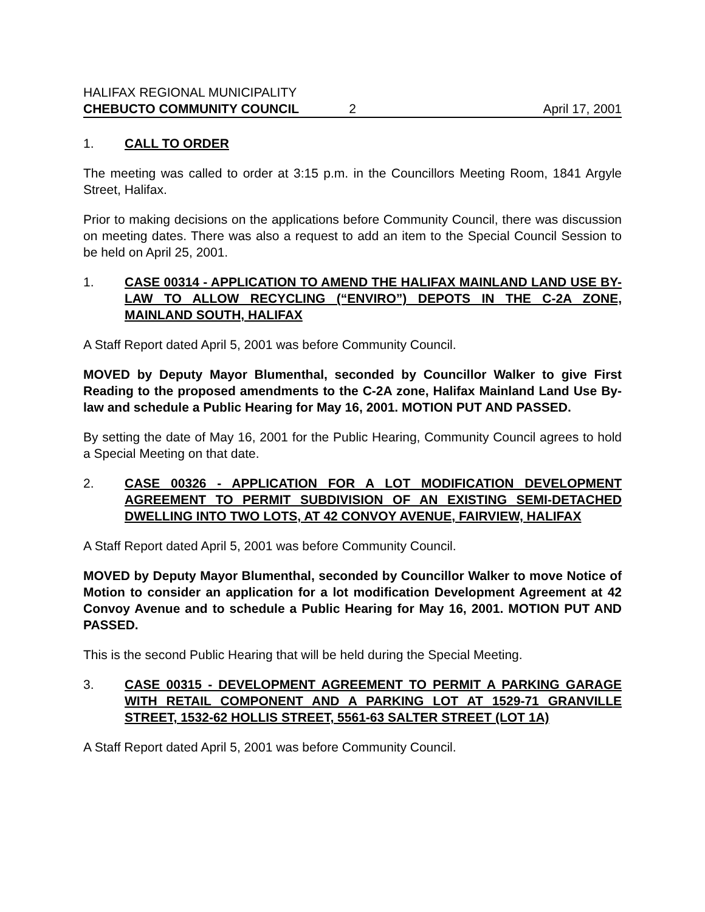HALIFAX REGIONAL MUNICIPALITY
CHEBUCTO COMMUNITY COUNCIL 2 April 17, 2001
1. CALL TO ORDER
The meeting was called to order at 3:15 p.m. in the Councillors Meeting Room, 1841 Argyle Street, Halifax.
Prior to making decisions on the applications before Community Council, there was discussion on meeting dates. There was also a request to add an item to the Special Council Session to be held on April 25, 2001.
1. CASE 00314 - APPLICATION TO AMEND THE HALIFAX MAINLAND LAND USE BY-LAW TO ALLOW RECYCLING (“ENVIRO”) DEPOTS IN THE C-2A ZONE, MAINLAND SOUTH, HALIFAX
A Staff Report dated April 5, 2001 was before Community Council.
MOVED by Deputy Mayor Blumenthal, seconded by Councillor Walker to give First Reading to the proposed amendments to the C-2A zone, Halifax Mainland Land Use By-law and schedule a Public Hearing for May 16, 2001. MOTION PUT AND PASSED.
By setting the date of May 16, 2001 for the Public Hearing, Community Council agrees to hold a Special Meeting on that date.
2. CASE 00326 - APPLICATION FOR A LOT MODIFICATION DEVELOPMENT AGREEMENT TO PERMIT SUBDIVISION OF AN EXISTING SEMI-DETACHED DWELLING INTO TWO LOTS, AT 42 CONVOY AVENUE, FAIRVIEW, HALIFAX
A Staff Report dated April 5, 2001 was before Community Council.
MOVED by Deputy Mayor Blumenthal, seconded by Councillor Walker to move Notice of Motion to consider an application for a lot modification Development Agreement at 42 Convoy Avenue and to schedule a Public Hearing for May 16, 2001. MOTION PUT AND PASSED.
This is the second Public Hearing that will be held during the Special Meeting.
3. CASE 00315 - DEVELOPMENT AGREEMENT TO PERMIT A PARKING GARAGE WITH RETAIL COMPONENT AND A PARKING LOT AT 1529-71 GRANVILLE STREET, 1532-62 HOLLIS STREET, 5561-63 SALTER STREET (LOT 1A)
A Staff Report dated April 5, 2001 was before Community Council.